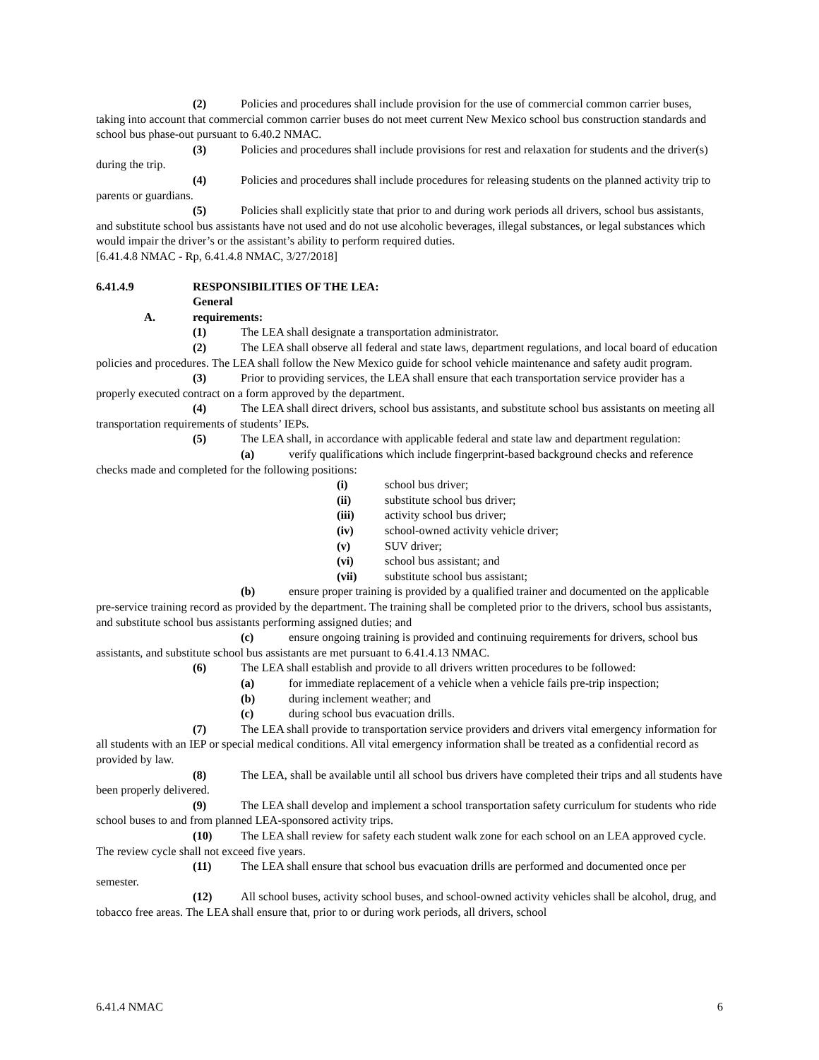(2) Policies and procedures shall include provision for the use of commercial common carrier buses, taking into account that commercial common carrier buses do not meet current New Mexico school bus construction standards and school bus phase-out pursuant to 6.40.2 NMAC.
(3) Policies and procedures shall include provisions for rest and relaxation for students and the driver(s) during the trip.
(4) Policies and procedures shall include procedures for releasing students on the planned activity trip to parents or guardians.
(5) Policies shall explicitly state that prior to and during work periods all drivers, school bus assistants, and substitute school bus assistants have not used and do not use alcoholic beverages, illegal substances, or legal substances which would impair the driver’s or the assistant’s ability to perform required duties.
[6.41.4.8 NMAC - Rp, 6.41.4.8 NMAC, 3/27/2018]
6.41.4.9 RESPONSIBILITIES OF THE LEA:
A. General requirements:
(1) The LEA shall designate a transportation administrator.
(2) The LEA shall observe all federal and state laws, department regulations, and local board of education policies and procedures. The LEA shall follow the New Mexico guide for school vehicle maintenance and safety audit program.
(3) Prior to providing services, the LEA shall ensure that each transportation service provider has a properly executed contract on a form approved by the department.
(4) The LEA shall direct drivers, school bus assistants, and substitute school bus assistants on meeting all transportation requirements of students’ IEPs.
(5) The LEA shall, in accordance with applicable federal and state law and department regulation:
(a) verify qualifications which include fingerprint-based background checks and reference checks made and completed for the following positions:
(i) school bus driver;
(ii) substitute school bus driver;
(iii) activity school bus driver;
(iv) school-owned activity vehicle driver;
(v) SUV driver;
(vi) school bus assistant; and
(vii) substitute school bus assistant;
(b) ensure proper training is provided by a qualified trainer and documented on the applicable pre-service training record as provided by the department. The training shall be completed prior to the drivers, school bus assistants, and substitute school bus assistants performing assigned duties; and
(c) ensure ongoing training is provided and continuing requirements for drivers, school bus assistants, and substitute school bus assistants are met pursuant to 6.41.4.13 NMAC.
(6) The LEA shall establish and provide to all drivers written procedures to be followed:
(a) for immediate replacement of a vehicle when a vehicle fails pre-trip inspection;
(b) during inclement weather; and
(c) during school bus evacuation drills.
(7) The LEA shall provide to transportation service providers and drivers vital emergency information for all students with an IEP or special medical conditions. All vital emergency information shall be treated as a confidential record as provided by law.
(8) The LEA, shall be available until all school bus drivers have completed their trips and all students have been properly delivered.
(9) The LEA shall develop and implement a school transportation safety curriculum for students who ride school buses to and from planned LEA-sponsored activity trips.
(10) The LEA shall review for safety each student walk zone for each school on an LEA approved cycle. The review cycle shall not exceed five years.
(11) The LEA shall ensure that school bus evacuation drills are performed and documented once per semester.
(12) All school buses, activity school buses, and school-owned activity vehicles shall be alcohol, drug, and tobacco free areas. The LEA shall ensure that, prior to or during work periods, all drivers, school
6.41.4 NMAC 6